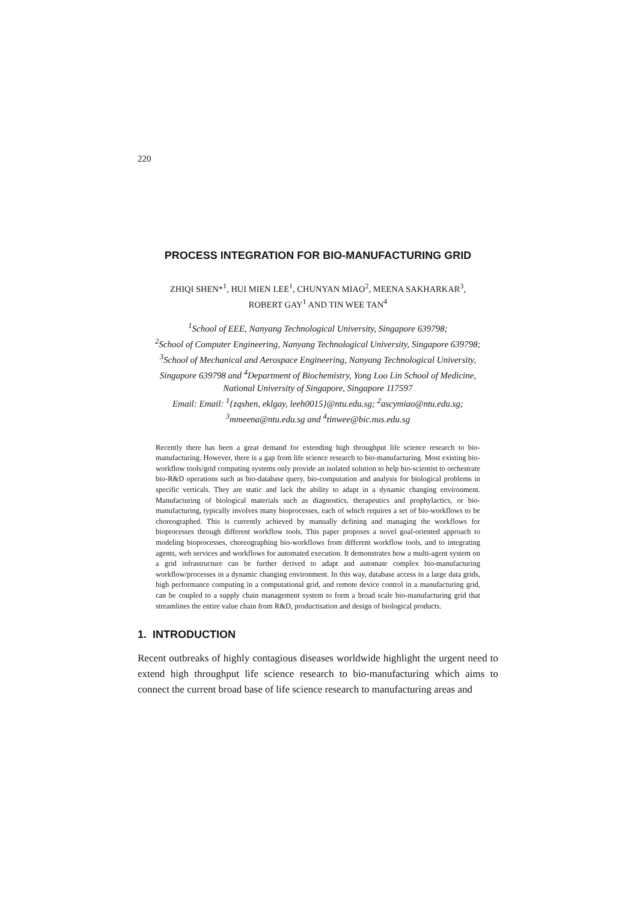220
PROCESS INTEGRATION FOR BIO-MANUFACTURING GRID
ZHIQI SHEN*<sup>1</sup>, HUI MIEN LEE<sup>1</sup>, CHUNYAN MIAO<sup>2</sup>, MEENA SAKHARKAR<sup>3</sup>,
ROBERT GAY<sup>1</sup> AND TIN WEE TAN<sup>4</sup>
<sup>1</sup> School of EEE, Nanyang Technological University, Singapore 639798;
<sup>2</sup> School of Computer Engineering, Nanyang Technological University, Singapore 639798;
<sup>3</sup> School of Mechanical and Aerospace Engineering, Nanyang Technological University,
Singapore 639798 and <sup>4</sup>Department of Biochemistry, Yong Loo Lin School of Medicine,
National University of Singapore, Singapore 117597
Email: Email: <sup>1</sup>{zqshen, eklgay, leeh0015}@ntu.edu.sg; <sup>2</sup>ascymiao@ntu.edu.sg;
<sup>3</sup> mmeena@ntu.edu.sg and <sup>4</sup>tinwee@bic.nus.edu.sg
Recently there has been a great demand for extending high throughput life science research to bio-manufacturing. However, there is a gap from life science research to bio-manufacturing. Most existing bio-workflow tools/grid computing systems only provide an isolated solution to help bio-scientist to orchestrate bio-R&D operations such as bio-database query, bio-computation and analysis for biological problems in specific verticals. They are static and lack the ability to adapt in a dynamic changing environment. Manufacturing of biological materials such as diagnostics, therapeutics and prophylactics, or bio-manufacturing, typically involves many bioprocesses, each of which requires a set of bio-workflows to be choreographed. This is currently achieved by manually defining and managing the workflows for bioprocesses through different workflow tools. This paper proposes a novel goal-oriented approach to modeling bioprocesses, choreographing bio-workflows from different workflow tools, and to integrating agents, web services and workflows for automated execution. It demonstrates how a multi-agent system on a grid infrastructure can be further derived to adapt and automate complex bio-manufacturing workflow/processes in a dynamic changing environment. In this way, database access in a large data grids, high performance computing in a computational grid, and remote device control in a manufacturing grid, can be coupled to a supply chain management system to form a broad scale bio-manufacturing grid that streamlines the entire value chain from R&D, productisation and design of biological products.
1. INTRODUCTION
Recent outbreaks of highly contagious diseases worldwide highlight the urgent need to extend high throughput life science research to bio-manufacturing which aims to connect the current broad base of life science research to manufacturing areas and